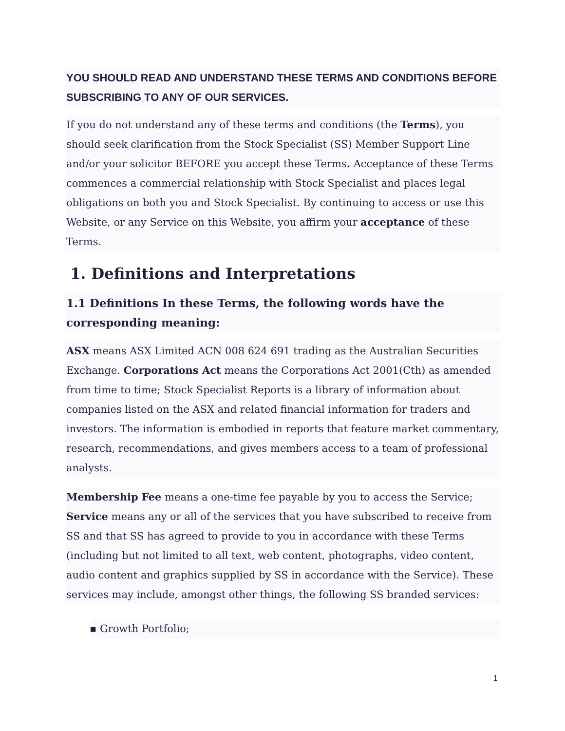YOU SHOULD READ AND UNDERSTAND THESE TERMS AND CONDITIONS BEFORE SUBSCRIBING TO ANY OF OUR SERVICES.
If you do not understand any of these terms and conditions (the Terms), you should seek clarification from the Stock Specialist (SS) Member Support Line and/or your solicitor BEFORE you accept these Terms. Acceptance of these Terms commences a commercial relationship with Stock Specialist and places legal obligations on both you and Stock Specialist. By continuing to access or use this Website, or any Service on this Website, you affirm your acceptance of these Terms.
1. Definitions and Interpretations
1.1 Definitions In these Terms, the following words have the corresponding meaning:
ASX means ASX Limited ACN 008 624 691 trading as the Australian Securities Exchange. Corporations Act means the Corporations Act 2001(Cth) as amended from time to time; Stock Specialist Reports is a library of information about companies listed on the ASX and related financial information for traders and investors. The information is embodied in reports that feature market commentary, research, recommendations, and gives members access to a team of professional analysts.
Membership Fee means a one-time fee payable by you to access the Service; Service means any or all of the services that you have subscribed to receive from SS and that SS has agreed to provide to you in accordance with these Terms (including but not limited to all text, web content, photographs, video content, audio content and graphics supplied by SS in accordance with the Service). These services may include, amongst other things, the following SS branded services:
▪ Growth Portfolio;
1